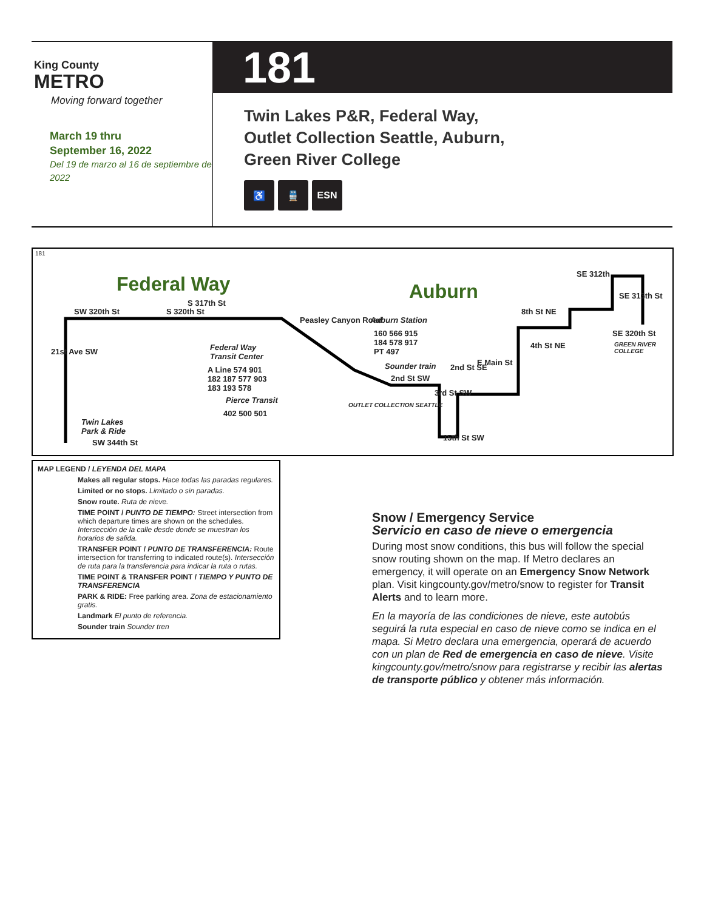King County
METRO
Moving forward together
March 19 thru
September 16, 2022
Del 19 de marzo al 16 de septiembre de 2022
181
Twin Lakes P&R, Federal Way,
Outlet Collection Seattle, Auburn,
Green River College
♿ 🚆 ESN
181
Federal Way Auburn
SW 320th St S 320th St
S 317th St
21st Ave SW
Twin Lakes
Park & Ride
SW 344th St
Federal Way
Transit Center
A Line 574 901
182 187 577 903
183 193 578
Pierce Transit
402 500 501
Peasley Canyon Road Auburn Station
160 566 915
184 578 917
PT 497
Sounder train
OUTLET COLLECTION SEATTLE
2nd St SW
2nd St SE
E Main St
3rd St SW
15th St SW
8th St NE
4th St NE
SE 312th
SE 316th St
SE 320th St
GREEN RIVER COLLEGE
MAP LEGEND / LEYENDA DEL MAPA
Makes all regular stops. Hace todas las paradas regulares.
Limited or no stops. Limitado o sin paradas.
Snow route. Ruta de nieve.
TIME POINT / PUNTO DE TIEMPO: Street intersection from which departure times are shown on the schedules. Intersección de la calle desde donde se muestran los horarios de salida.
TRANSFER POINT / PUNTO DE TRANSFERENCIA: Route intersection for transferring to indicated route(s). Intersección de ruta para la transferencia para indicar la ruta o rutas.
TIME POINT & TRANSFER POINT / TIEMPO Y PUNTO DE TRANSFERENCIA
PARK & RIDE: Free parking area. Zona de estacionamiento gratis.
Landmark El punto de referencia.
Sounder train Sounder tren
Snow / Emergency Service
Servicio en caso de nieve o emergencia
During most snow conditions, this bus will follow the special snow routing shown on the map. If Metro declares an emergency, it will operate on an Emergency Snow Network plan. Visit kingcounty.gov/metro/snow to register for Transit Alerts and to learn more.
En la mayoría de las condiciones de nieve, este autobús seguirá la ruta especial en caso de nieve como se indica en el mapa. Si Metro declara una emergencia, operará de acuerdo con un plan de Red de emergencia en caso de nieve. Visite kingcounty.gov/metro/snow para registrarse y recibir las alertas de transporte público y obtener más información.